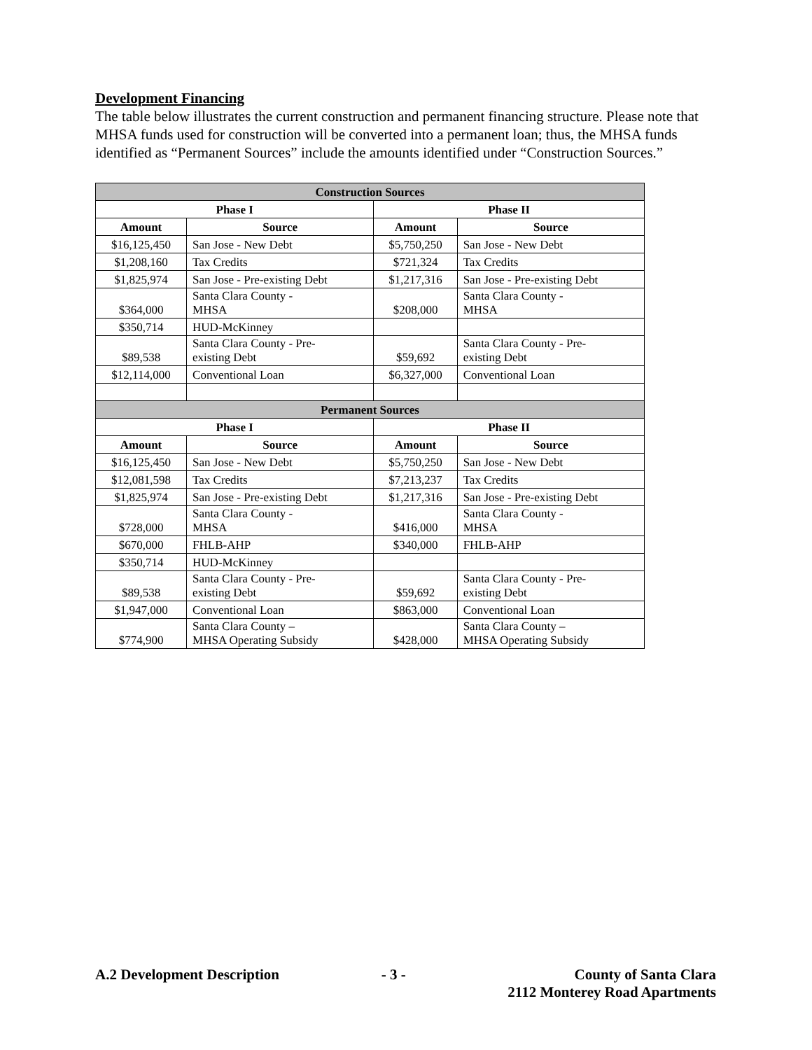Development Financing
The table below illustrates the current construction and permanent financing structure. Please note that MHSA funds used for construction will be converted into a permanent loan; thus, the MHSA funds identified as “Permanent Sources” include the amounts identified under “Construction Sources.”
| Construction Sources | | | |
| --- | --- | --- | --- |
| Phase I | | Phase II | |
| Amount | Source | Amount | Source |
| $16,125,450 | San Jose - New Debt | $5,750,250 | San Jose - New Debt |
| $1,208,160 | Tax Credits | $721,324 | Tax Credits |
| $1,825,974 | San Jose - Pre-existing Debt | $1,217,316 | San Jose - Pre-existing Debt |
| $364,000 | Santa Clara County - MHSA | $208,000 | Santa Clara County - MHSA |
| $350,714 | HUD-McKinney | | |
| $89,538 | Santa Clara County - Pre- existing Debt | $59,692 | Santa Clara County - Pre- existing Debt |
| $12,114,000 | Conventional Loan | $6,327,000 | Conventional Loan |
| Permanent Sources | | | |
| Phase I | | Phase II | |
| Amount | Source | Amount | Source |
| $16,125,450 | San Jose - New Debt | $5,750,250 | San Jose - New Debt |
| $12,081,598 | Tax Credits | $7,213,237 | Tax Credits |
| $1,825,974 | San Jose - Pre-existing Debt | $1,217,316 | San Jose - Pre-existing Debt |
| $728,000 | Santa Clara County - MHSA | $416,000 | Santa Clara County - MHSA |
| $670,000 | FHLB-AHP | $340,000 | FHLB-AHP |
| $350,714 | HUD-McKinney | | |
| $89,538 | Santa Clara County - Pre- existing Debt | $59,692 | Santa Clara County - Pre- existing Debt |
| $1,947,000 | Conventional Loan | $863,000 | Conventional Loan |
| $774,900 | Santa Clara County – MHSA Operating Subsidy | $428,000 | Santa Clara County – MHSA Operating Subsidy |
A.2 Development Description - 3 - County of Santa Clara
2112 Monterey Road Apartments